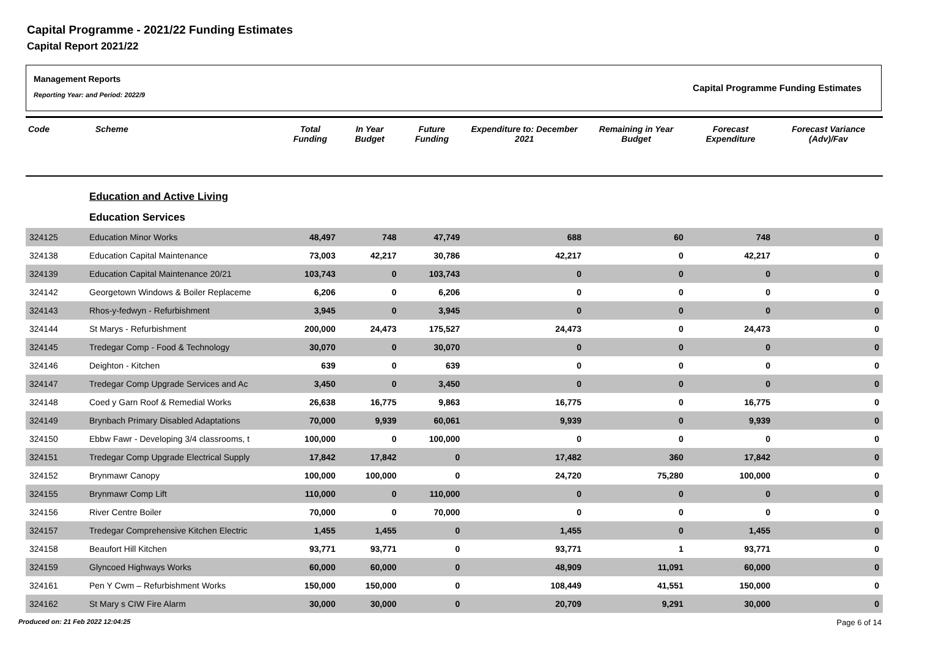Capital Programme - 2021/22 Funding Estimates
Capital Report 2021/22
Management Reports
Reporting Year: and Period: 2022/9
Capital Programme Funding Estimates
| Code | Scheme | Total Funding | In Year Budget | Future Funding | Expenditure to: December 2021 | Remaining in Year Budget | Forecast Expenditure | Forecast Variance (Adv)/Fav |
| --- | --- | --- | --- | --- | --- | --- | --- | --- |
| | Education and Active Living | | | | | | | |
| | Education Services | | | | | | | |
| 324125 | Education Minor Works | 48,497 | 748 | 47,749 | 688 | 60 | 748 | 0 |
| 324138 | Education Capital Maintenance | 73,003 | 42,217 | 30,786 | 42,217 | 0 | 42,217 | 0 |
| 324139 | Education Capital Maintenance 20/21 | 103,743 | 0 | 103,743 | 0 | 0 | 0 | 0 |
| 324142 | Georgetown Windows & Boiler Replaceme | 6,206 | 0 | 6,206 | 0 | 0 | 0 | 0 |
| 324143 | Rhos-y-fedwyn - Refurbishment | 3,945 | 0 | 3,945 | 0 | 0 | 0 | 0 |
| 324144 | St Marys - Refurbishment | 200,000 | 24,473 | 175,527 | 24,473 | 0 | 24,473 | 0 |
| 324145 | Tredegar Comp - Food & Technology | 30,070 | 0 | 30,070 | 0 | 0 | 0 | 0 |
| 324146 | Deighton - Kitchen | 639 | 0 | 639 | 0 | 0 | 0 | 0 |
| 324147 | Tredegar Comp Upgrade Services and Ac | 3,450 | 0 | 3,450 | 0 | 0 | 0 | 0 |
| 324148 | Coed y Garn Roof & Remedial Works | 26,638 | 16,775 | 9,863 | 16,775 | 0 | 16,775 | 0 |
| 324149 | Brynbach Primary Disabled Adaptations | 70,000 | 9,939 | 60,061 | 9,939 | 0 | 9,939 | 0 |
| 324150 | Ebbw Fawr - Developing 3/4 classrooms, t | 100,000 | 0 | 100,000 | 0 | 0 | 0 | 0 |
| 324151 | Tredegar Comp Upgrade Electrical Supply | 17,842 | 17,842 | 0 | 17,482 | 360 | 17,842 | 0 |
| 324152 | Brynmawr Canopy | 100,000 | 100,000 | 0 | 24,720 | 75,280 | 100,000 | 0 |
| 324155 | Brynmawr Comp Lift | 110,000 | 0 | 110,000 | 0 | 0 | 0 | 0 |
| 324156 | River Centre Boiler | 70,000 | 0 | 70,000 | 0 | 0 | 0 | 0 |
| 324157 | Tredegar Comprehensive Kitchen Electric | 1,455 | 1,455 | 0 | 1,455 | 0 | 1,455 | 0 |
| 324158 | Beaufort Hill Kitchen | 93,771 | 93,771 | 0 | 93,771 | 1 | 93,771 | 0 |
| 324159 | Glyncoed Highways Works | 60,000 | 60,000 | 0 | 48,909 | 11,091 | 60,000 | 0 |
| 324161 | Pen Y Cwm – Refurbishment Works | 150,000 | 150,000 | 0 | 108,449 | 41,551 | 150,000 | 0 |
| 324162 | St Mary s CIW Fire Alarm | 30,000 | 30,000 | 0 | 20,709 | 9,291 | 30,000 | 0 |
Produced on: 21 Feb 2022 12:04:25 Page 6 of 14